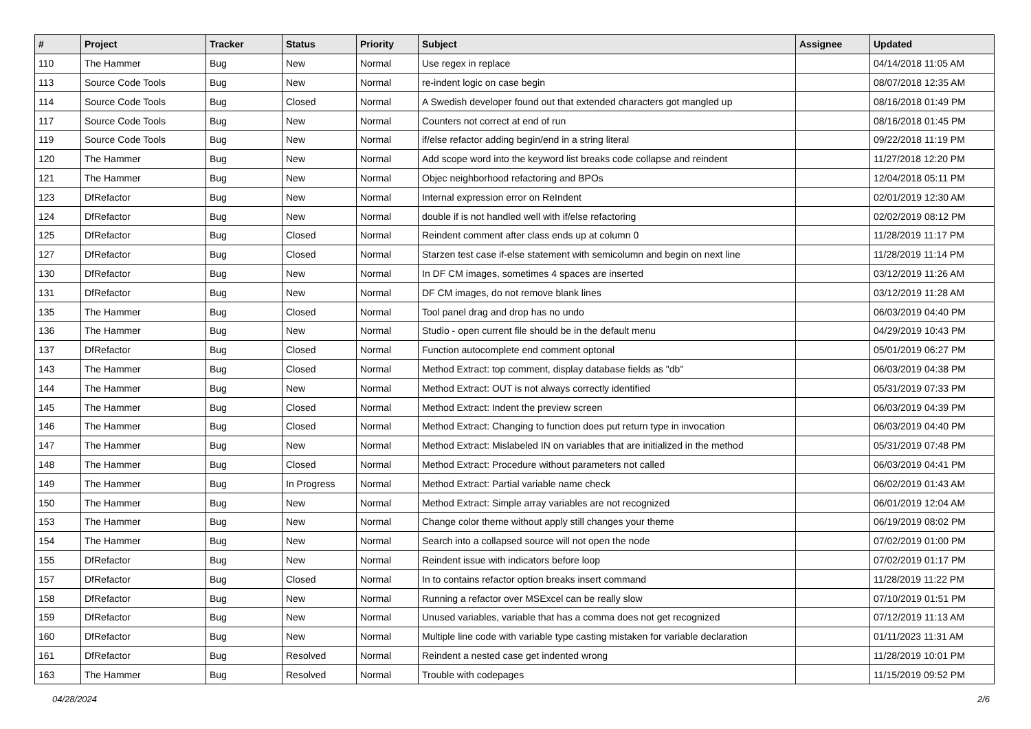| # | Project | Tracker | Status | Priority | Subject | Assignee | Updated |
| --- | --- | --- | --- | --- | --- | --- | --- |
| 110 | The Hammer | Bug | New | Normal | Use regex in replace | | 04/14/2018 11:05 AM |
| 113 | Source Code Tools | Bug | New | Normal | re-indent logic on case begin | | 08/07/2018 12:35 AM |
| 114 | Source Code Tools | Bug | Closed | Normal | A Swedish developer found out that extended characters got mangled up | | 08/16/2018 01:49 PM |
| 117 | Source Code Tools | Bug | New | Normal | Counters not correct at end of run | | 08/16/2018 01:45 PM |
| 119 | Source Code Tools | Bug | New | Normal | if/else refactor adding begin/end in a string literal | | 09/22/2018 11:19 PM |
| 120 | The Hammer | Bug | New | Normal | Add scope word into the keyword list breaks code collapse and reindent | | 11/27/2018 12:20 PM |
| 121 | The Hammer | Bug | New | Normal | Objec neighborhood refactoring and BPOs | | 12/04/2018 05:11 PM |
| 123 | DfRefactor | Bug | New | Normal | Internal expression error on ReIndent | | 02/01/2019 12:30 AM |
| 124 | DfRefactor | Bug | New | Normal | double if is not handled well with if/else refactoring | | 02/02/2019 08:12 PM |
| 125 | DfRefactor | Bug | Closed | Normal | Reindent comment after class ends up at column 0 | | 11/28/2019 11:17 PM |
| 127 | DfRefactor | Bug | Closed | Normal | Starzen test case if-else statement with semicolumn and begin on next line | | 11/28/2019 11:14 PM |
| 130 | DfRefactor | Bug | New | Normal | In DF CM images, sometimes 4 spaces are inserted | | 03/12/2019 11:26 AM |
| 131 | DfRefactor | Bug | New | Normal | DF CM images, do not remove blank lines | | 03/12/2019 11:28 AM |
| 135 | The Hammer | Bug | Closed | Normal | Tool panel drag and drop has no undo | | 06/03/2019 04:40 PM |
| 136 | The Hammer | Bug | New | Normal | Studio - open current file should be in the default menu | | 04/29/2019 10:43 PM |
| 137 | DfRefactor | Bug | Closed | Normal | Function autocomplete end comment optonal | | 05/01/2019 06:27 PM |
| 143 | The Hammer | Bug | Closed | Normal | Method Extract: top comment, display database fields as "db" | | 06/03/2019 04:38 PM |
| 144 | The Hammer | Bug | New | Normal | Method Extract: OUT is not always correctly identified | | 05/31/2019 07:33 PM |
| 145 | The Hammer | Bug | Closed | Normal | Method Extract: Indent the preview screen | | 06/03/2019 04:39 PM |
| 146 | The Hammer | Bug | Closed | Normal | Method Extract: Changing to function does put return type in invocation | | 06/03/2019 04:40 PM |
| 147 | The Hammer | Bug | New | Normal | Method Extract: Mislabeled IN on variables that are initialized in the method | | 05/31/2019 07:48 PM |
| 148 | The Hammer | Bug | Closed | Normal | Method Extract: Procedure without parameters not called | | 06/03/2019 04:41 PM |
| 149 | The Hammer | Bug | In Progress | Normal | Method Extract: Partial variable name check | | 06/02/2019 01:43 AM |
| 150 | The Hammer | Bug | New | Normal | Method Extract: Simple array variables are not recognized | | 06/01/2019 12:04 AM |
| 153 | The Hammer | Bug | New | Normal | Change color theme without apply still changes your theme | | 06/19/2019 08:02 PM |
| 154 | The Hammer | Bug | New | Normal | Search into a collapsed source will not open the node | | 07/02/2019 01:00 PM |
| 155 | DfRefactor | Bug | New | Normal | Reindent issue with indicators before loop | | 07/02/2019 01:17 PM |
| 157 | DfRefactor | Bug | Closed | Normal | In to contains refactor option breaks insert command | | 11/28/2019 11:22 PM |
| 158 | DfRefactor | Bug | New | Normal | Running a refactor over MSExcel can be really slow | | 07/10/2019 01:51 PM |
| 159 | DfRefactor | Bug | New | Normal | Unused variables, variable that has a comma does not get recognized | | 07/12/2019 11:13 AM |
| 160 | DfRefactor | Bug | New | Normal | Multiple line code with variable type casting mistaken for variable declaration | | 01/11/2023 11:31 AM |
| 161 | DfRefactor | Bug | Resolved | Normal | Reindent a nested case get indented wrong | | 11/28/2019 10:01 PM |
| 163 | The Hammer | Bug | Resolved | Normal | Trouble with codepages | | 11/15/2019 09:52 PM |
04/28/2024 2/6